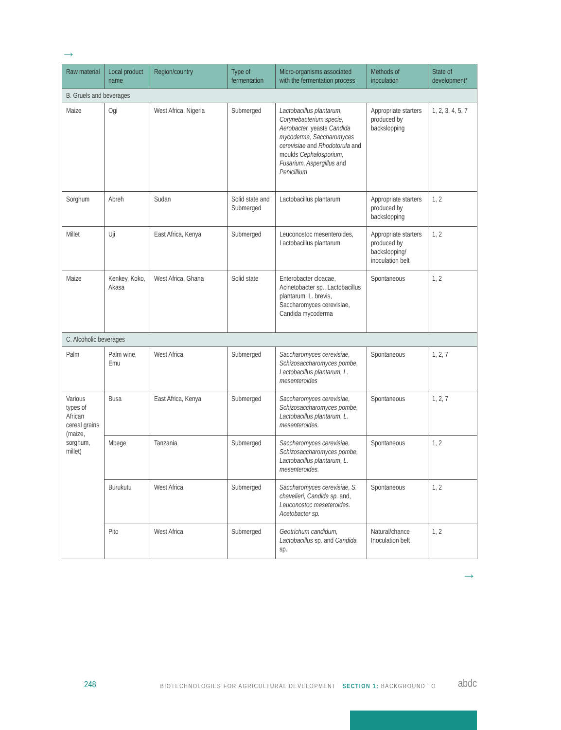→
| Raw material | Local product name | Region/country | Type of fermentation | Micro-organisms associated with the fermentation process | Methods of inoculation | State of development* |
| --- | --- | --- | --- | --- | --- | --- |
| B. Gruels and beverages | | | | | | |
| Maize | Ogi | West Africa, Nigeria | Submerged | Lactobacillus plantarum, Corynebacterium specie, Aerobacter, yeasts Candida mycoderma, Saccharomyces cerevisiae and Rhodotorula and moulds Cephalosporium, Fusarium, Aspergillus and Penicillium | Appropriate starters produced by backslopping | 1, 2, 3, 4, 5, 7 |
| Sorghum | Abreh | Sudan | Solid state and Submerged | Lactobacillus plantarum | Appropriate starters produced by backslopping | 1, 2 |
| Millet | Uji | East Africa, Kenya | Submerged | Leuconostoc mesenteroides, Lactobacillus plantarum | Appropriate starters produced by backslopping/ inoculation belt | 1, 2 |
| Maize | Kenkey, Koko, Akasa | West Africa, Ghana | Solid state | Enterobacter cloacae, Acinetobacter sp., Lactobacillus plantarum, L. brevis, Saccharomyces cerevisiae, Candida mycoderma | Spontaneous | 1, 2 |
| C. Alcoholic beverages | | | | | | |
| Palm | Palm wine, Emu | West Africa | Submerged | Saccharomyces cerevisiae, Schizosaccharomyces pombe, Lactobacillus plantarum, L. mesenteroides | Spontaneous | 1, 2, 7 |
| Various types of African cereal grains (maize, sorghum, millet) | Busa | East Africa, Kenya | Submerged | Saccharomyces cerevisiae, Schizosaccharomyces pombe, Lactobacillus plantarum, L. mesenteroides. | Spontaneous | 1, 2, 7 |
| | Mbege | Tanzania | Submerged | Saccharomyces cerevisiae, Schizosaccharomyces pombe, Lactobacillus plantarum, L. mesenteroides. | Spontaneous | 1, 2 |
| | Burukutu | West Africa | Submerged | Saccharomyces cerevisiae, S. chavelieri, Candida sp. and, Leuconostoc meseteroides. Acetobacter sp. | Spontaneous | 1, 2 |
| | Pito | West Africa | Submerged | Geotrichum candidum, Lactobacillus sp. and Candida sp. | Natural/chance Inoculation belt | 1, 2 |
→
248 BIOTECHNOLOGIES FOR AGRICULTURAL DEVELOPMENT SECTION 1: BACKGROUND TO abdc